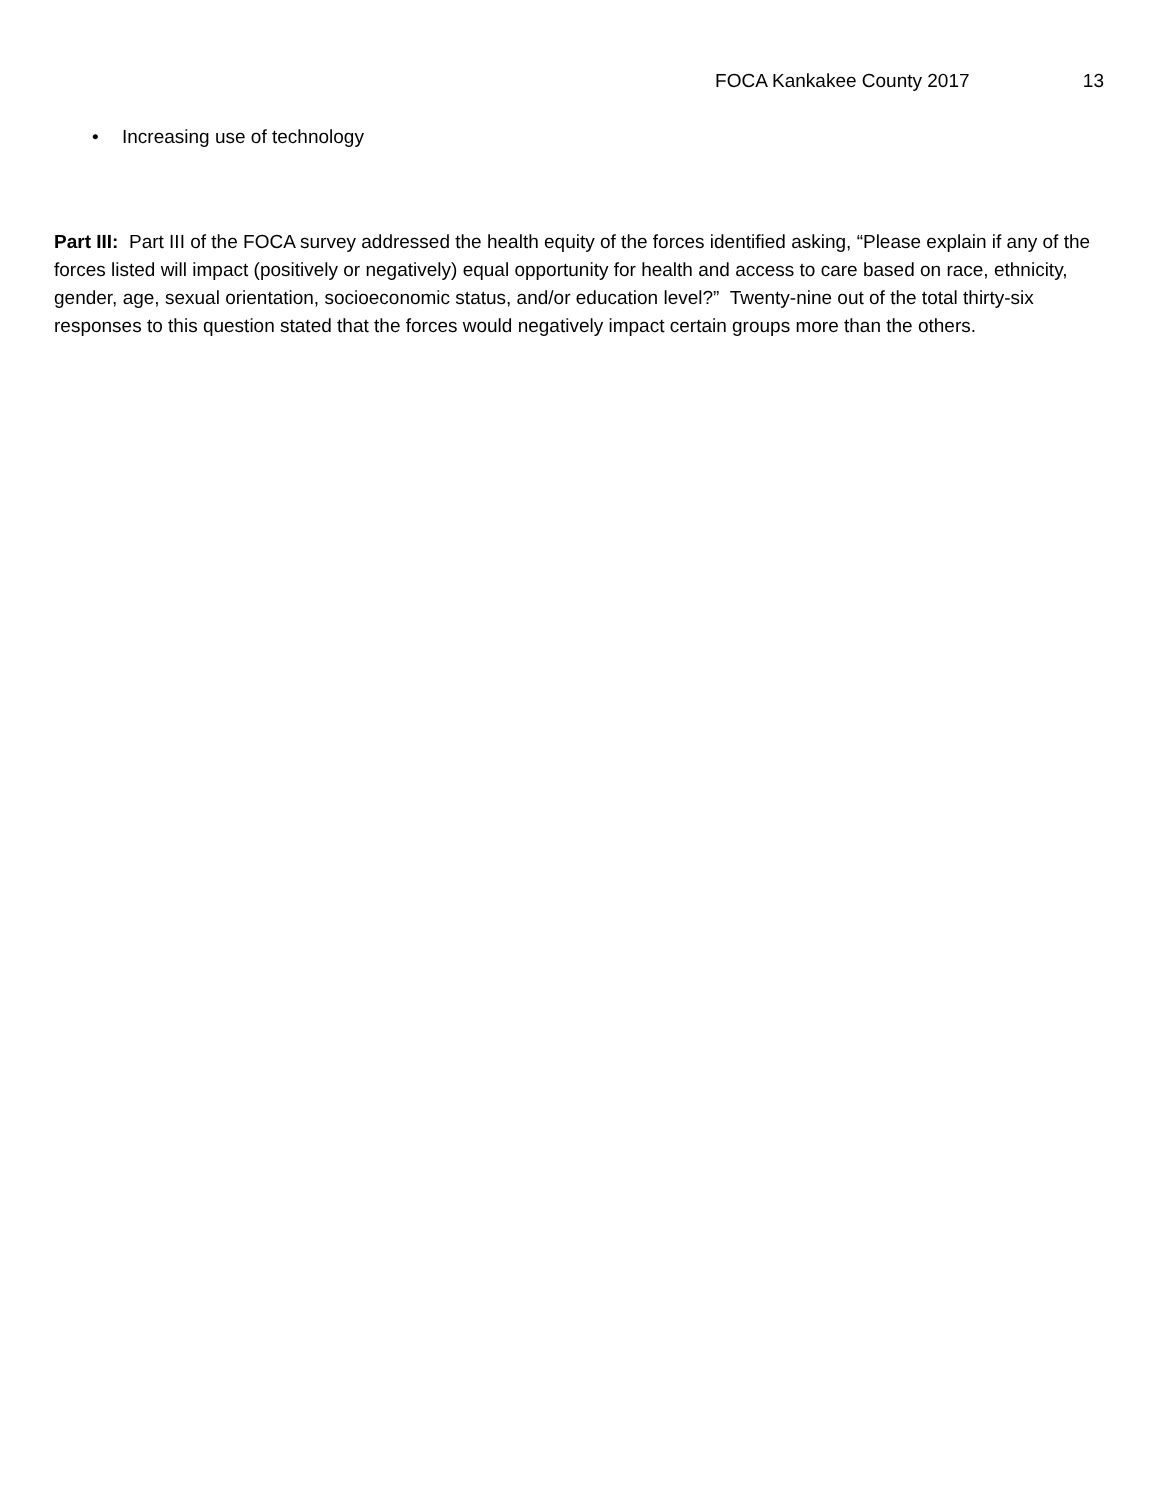FOCA Kankakee County 2017 13
• Increasing use of technology
Part III: Part III of the FOCA survey addressed the health equity of the forces identified asking, “Please explain if any of the forces listed will impact (positively or negatively) equal opportunity for health and access to care based on race, ethnicity, gender, age, sexual orientation, socioeconomic status, and/or education level?” Twenty-nine out of the total thirty-six responses to this question stated that the forces would negatively impact certain groups more than the others.